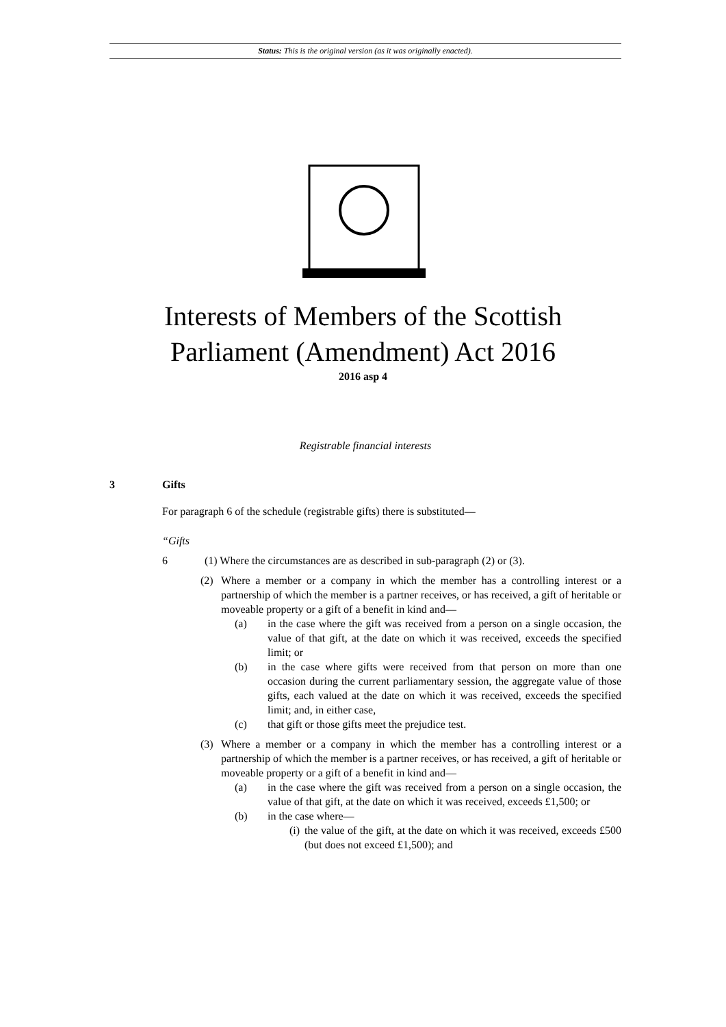Status: This is the original version (as it was originally enacted).
Interests of Members of the Scottish
Parliament (Amendment) Act 2016
2016 asp 4
Registrable financial interests
3 Gifts
For paragraph 6 of the schedule (registrable gifts) there is substituted—
“Gifts
6 (1) Where the circumstances are as described in sub-paragraph (2) or (3).
(2) Where a member or a company in which the member has a controlling interest or a partnership of which the member is a partner receives, or has received, a gift of heritable or moveable property or a gift of a benefit in kind and—
(a) in the case where the gift was received from a person on a single occasion, the value of that gift, at the date on which it was received, exceeds the specified limit; or
(b) in the case where gifts were received from that person on more than one occasion during the current parliamentary session, the aggregate value of those gifts, each valued at the date on which it was received, exceeds the specified limit; and, in either case,
(c) that gift or those gifts meet the prejudice test.
(3) Where a member or a company in which the member has a controlling interest or a partnership of which the member is a partner receives, or has received, a gift of heritable or moveable property or a gift of a benefit in kind and—
(a) in the case where the gift was received from a person on a single occasion, the value of that gift, at the date on which it was received, exceeds £1,500; or
(b) in the case where—
(i) the value of the gift, at the date on which it was received, exceeds £500 (but does not exceed £1,500); and